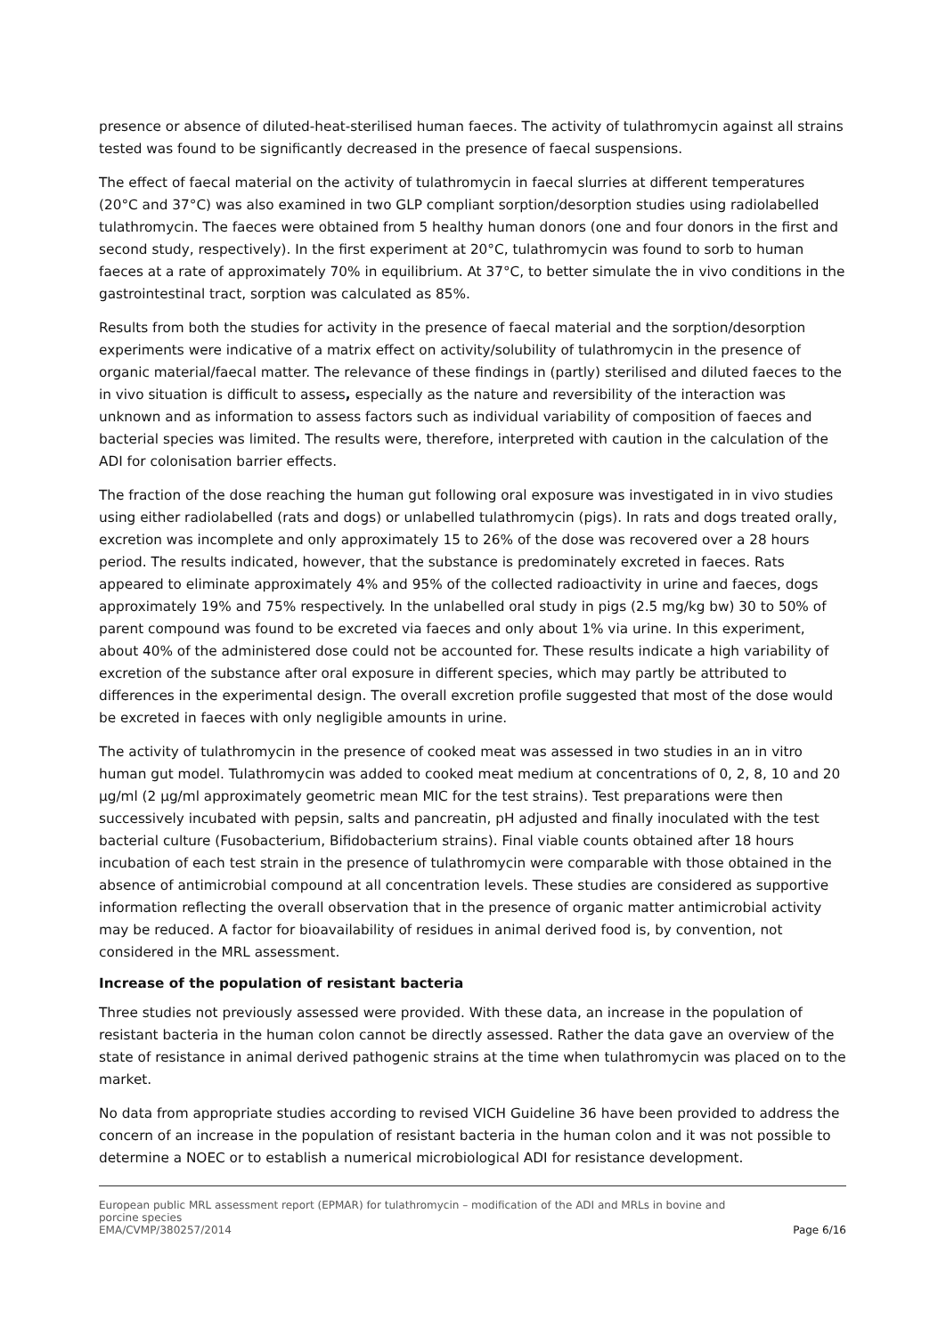presence or absence of diluted-heat-sterilised human faeces. The activity of tulathromycin against all strains tested was found to be significantly decreased in the presence of faecal suspensions.
The effect of faecal material on the activity of tulathromycin in faecal slurries at different temperatures (20°C and 37°C) was also examined in two GLP compliant sorption/desorption studies using radiolabelled tulathromycin. The faeces were obtained from 5 healthy human donors (one and four donors in the first and second study, respectively). In the first experiment at 20°C, tulathromycin was found to sorb to human faeces at a rate of approximately 70% in equilibrium. At 37°C, to better simulate the in vivo conditions in the gastrointestinal tract, sorption was calculated as 85%.
Results from both the studies for activity in the presence of faecal material and the sorption/desorption experiments were indicative of a matrix effect on activity/solubility of tulathromycin in the presence of organic material/faecal matter. The relevance of these findings in (partly) sterilised and diluted faeces to the in vivo situation is difficult to assess, especially as the nature and reversibility of the interaction was unknown and as information to assess factors such as individual variability of composition of faeces and bacterial species was limited. The results were, therefore, interpreted with caution in the calculation of the ADI for colonisation barrier effects.
The fraction of the dose reaching the human gut following oral exposure was investigated in in vivo studies using either radiolabelled (rats and dogs) or unlabelled tulathromycin (pigs). In rats and dogs treated orally, excretion was incomplete and only approximately 15 to 26% of the dose was recovered over a 28 hours period. The results indicated, however, that the substance is predominately excreted in faeces. Rats appeared to eliminate approximately 4% and 95% of the collected radioactivity in urine and faeces, dogs approximately 19% and 75% respectively. In the unlabelled oral study in pigs (2.5 mg/kg bw) 30 to 50% of parent compound was found to be excreted via faeces and only about 1% via urine. In this experiment, about 40% of the administered dose could not be accounted for. These results indicate a high variability of excretion of the substance after oral exposure in different species, which may partly be attributed to differences in the experimental design. The overall excretion profile suggested that most of the dose would be excreted in faeces with only negligible amounts in urine.
The activity of tulathromycin in the presence of cooked meat was assessed in two studies in an in vitro human gut model. Tulathromycin was added to cooked meat medium at concentrations of 0, 2, 8, 10 and 20 µg/ml (2 µg/ml approximately geometric mean MIC for the test strains). Test preparations were then successively incubated with pepsin, salts and pancreatin, pH adjusted and finally inoculated with the test bacterial culture (Fusobacterium, Bifidobacterium strains). Final viable counts obtained after 18 hours incubation of each test strain in the presence of tulathromycin were comparable with those obtained in the absence of antimicrobial compound at all concentration levels. These studies are considered as supportive information reflecting the overall observation that in the presence of organic matter antimicrobial activity may be reduced. A factor for bioavailability of residues in animal derived food is, by convention, not considered in the MRL assessment.
Increase of the population of resistant bacteria
Three studies not previously assessed were provided. With these data, an increase in the population of resistant bacteria in the human colon cannot be directly assessed. Rather the data gave an overview of the state of resistance in animal derived pathogenic strains at the time when tulathromycin was placed on to the market.
No data from appropriate studies according to revised VICH Guideline 36 have been provided to address the concern of an increase in the population of resistant bacteria in the human colon and it was not possible to determine a NOEC or to establish a numerical microbiological ADI for resistance development.
European public MRL assessment report (EPMAR) for tulathromycin – modification of the ADI and MRLs in bovine and
porcine species
EMA/CVMP/380257/2014 Page 6/16